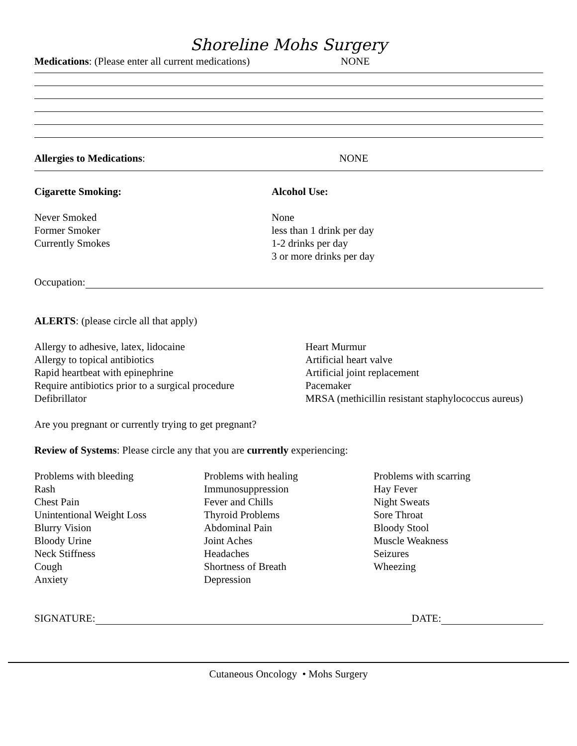Shoreline Mohs Surgery
Medications: (Please enter all current medications)
NONE
Allergies to Medications: NONE
Cigarette Smoking: Alcohol Use:
Never Smoked
Former Smoker
Currently Smokes
None
less than 1 drink per day
1-2 drinks per day
3 or more drinks per day
Occupation:
ALERTS: (please circle all that apply)
Allergy to adhesive, latex, lidocaine
Allergy to topical antibiotics
Rapid heartbeat with epinephrine
Require antibiotics prior to a surgical procedure
Defibrillator
Heart Murmur
Artificial heart valve
Artificial joint replacement
Pacemaker
MRSA (methicillin resistant staphylococcus aureus)
Are you pregnant or currently trying to get pregnant?
Review of Systems: Please circle any that you are currently experiencing:
Problems with bleeding
Rash
Chest Pain
Unintentional Weight Loss
Blurry Vision
Bloody Urine
Neck Stiffness
Cough
Anxiety
Problems with healing
Immunosuppression
Fever and Chills
Thyroid Problems
Abdominal Pain
Joint Aches
Headaches
Shortness of Breath
Depression
Problems with scarring
Hay Fever
Night Sweats
Sore Throat
Bloody Stool
Muscle Weakness
Seizures
Wheezing
SIGNATURE: DATE:
Cutaneous Oncology • Mohs Surgery